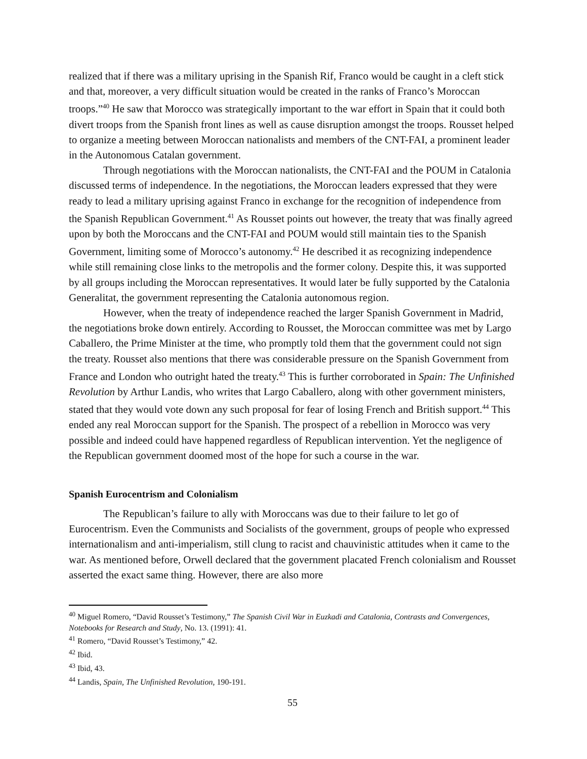realized that if there was a military uprising in the Spanish Rif, Franco would be caught in a cleft stick and that, moreover, a very difficult situation would be created in the ranks of Franco’s Moroccan troops.”<sup>40</sup> He saw that Morocco was strategically important to the war effort in Spain that it could both divert troops from the Spanish front lines as well as cause disruption amongst the troops. Rousset helped to organize a meeting between Moroccan nationalists and members of the CNT-FAI, a prominent leader in the Autonomous Catalan government.
Through negotiations with the Moroccan nationalists, the CNT-FAI and the POUM in Catalonia discussed terms of independence. In the negotiations, the Moroccan leaders expressed that they were ready to lead a military uprising against Franco in exchange for the recognition of independence from the Spanish Republican Government.<sup>41</sup> As Rousset points out however, the treaty that was finally agreed upon by both the Moroccans and the CNT-FAI and POUM would still maintain ties to the Spanish Government, limiting some of Morocco’s autonomy.<sup>42</sup> He described it as recognizing independence while still remaining close links to the metropolis and the former colony. Despite this, it was supported by all groups including the Moroccan representatives. It would later be fully supported by the Catalonia Generalitat, the government representing the Catalonia autonomous region.
However, when the treaty of independence reached the larger Spanish Government in Madrid, the negotiations broke down entirely. According to Rousset, the Moroccan committee was met by Largo Caballero, the Prime Minister at the time, who promptly told them that the government could not sign the treaty. Rousset also mentions that there was considerable pressure on the Spanish Government from France and London who outright hated the treaty.<sup>43</sup> This is further corroborated in Spain: The Unfinished Revolution by Arthur Landis, who writes that Largo Caballero, along with other government ministers, stated that they would vote down any such proposal for fear of losing French and British support.<sup>44</sup> This ended any real Moroccan support for the Spanish. The prospect of a rebellion in Morocco was very possible and indeed could have happened regardless of Republican intervention. Yet the negligence of the Republican government doomed most of the hope for such a course in the war.
Spanish Eurocentrism and Colonialism
The Republican’s failure to ally with Moroccans was due to their failure to let go of Eurocentrism. Even the Communists and Socialists of the government, groups of people who expressed internationalism and anti-imperialism, still clung to racist and chauvinistic attitudes when it came to the war. As mentioned before, Orwell declared that the government placated French colonialism and Rousset asserted the exact same thing. However, there are also more
<sup>40</sup> Miguel Romero, “David Rousset’s Testimony,” The Spanish Civil War in Euzkadi and Catalonia, Contrasts and Convergences, Notebooks for Research and Study, No. 13. (1991): 41.
<sup>41</sup> Romero, “David Rousset’s Testimony,” 42.
<sup>42</sup> Ibid.
<sup>43</sup> Ibid, 43.
<sup>44</sup> Landis, Spain, The Unfinished Revolution, 190-191.
55